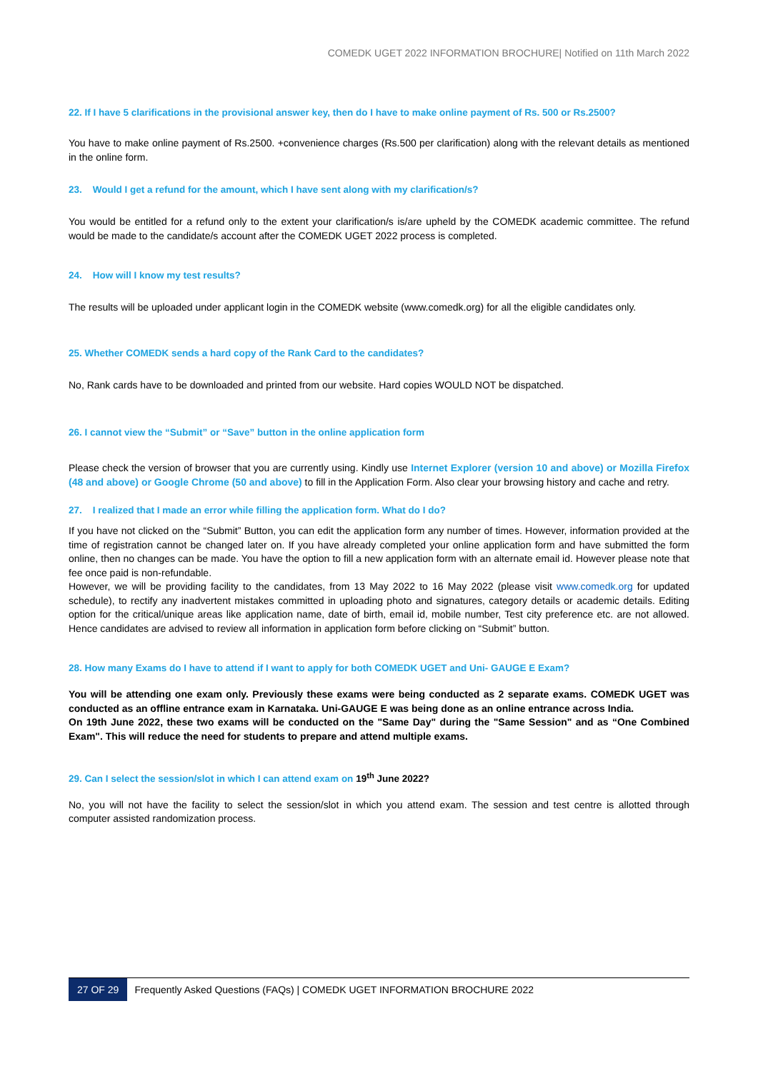COMEDK UGET 2022 INFORMATION BROCHURE| Notified on 11th March 2022
22. If I have 5 clarifications in the provisional answer key, then do I have to make online payment of Rs. 500 or Rs.2500?
You have to make online payment of Rs.2500. +convenience charges (Rs.500 per clarification) along with the relevant details as mentioned in the online form.
23. Would I get a refund for the amount, which I have sent along with my clarification/s?
You would be entitled for a refund only to the extent your clarification/s is/are upheld by the COMEDK academic committee. The refund would be made to the candidate/s account after the COMEDK UGET 2022 process is completed.
24. How will I know my test results?
The results will be uploaded under applicant login in the COMEDK website (www.comedk.org) for all the eligible candidates only.
25. Whether COMEDK sends a hard copy of the Rank Card to the candidates?
No, Rank cards have to be downloaded and printed from our website. Hard copies WOULD NOT be dispatched.
26. I cannot view the “Submit” or “Save” button in the online application form
Please check the version of browser that you are currently using. Kindly use Internet Explorer (version 10 and above) or Mozilla Firefox (48 and above) or Google Chrome (50 and above) to fill in the Application Form. Also clear your browsing history and cache and retry.
27. I realized that I made an error while filling the application form. What do I do?
If you have not clicked on the “Submit” Button, you can edit the application form any number of times. However, information provided at the time of registration cannot be changed later on. If you have already completed your online application form and have submitted the form online, then no changes can be made. You have the option to fill a new application form with an alternate email id. However please note that fee once paid is non-refundable.
However, we will be providing facility to the candidates, from 13 May 2022 to 16 May 2022 (please visit www.comedk.org for updated schedule), to rectify any inadvertent mistakes committed in uploading photo and signatures, category details or academic details. Editing option for the critical/unique areas like application name, date of birth, email id, mobile number, Test city preference etc. are not allowed. Hence candidates are advised to review all information in application form before clicking on “Submit” button.
28. How many Exams do I have to attend if I want to apply for both COMEDK UGET and Uni- GAUGE E Exam?
You will be attending one exam only. Previously these exams were being conducted as 2 separate exams. COMEDK UGET was conducted as an offline entrance exam in Karnataka. Uni-GAUGE E was being done as an online entrance across India.
On 19th June 2022, these two exams will be conducted on the "Same Day" during the "Same Session" and as “One Combined Exam". This will reduce the need for students to prepare and attend multiple exams.
29. Can I select the session/slot in which I can attend exam on 19<sup>th</sup> June 2022?
No, you will not have the facility to select the session/slot in which you attend exam. The session and test centre is allotted through computer assisted randomization process.
27 OF 29 Frequently Asked Questions (FAQs) | COMEDK UGET INFORMATION BROCHURE 2022